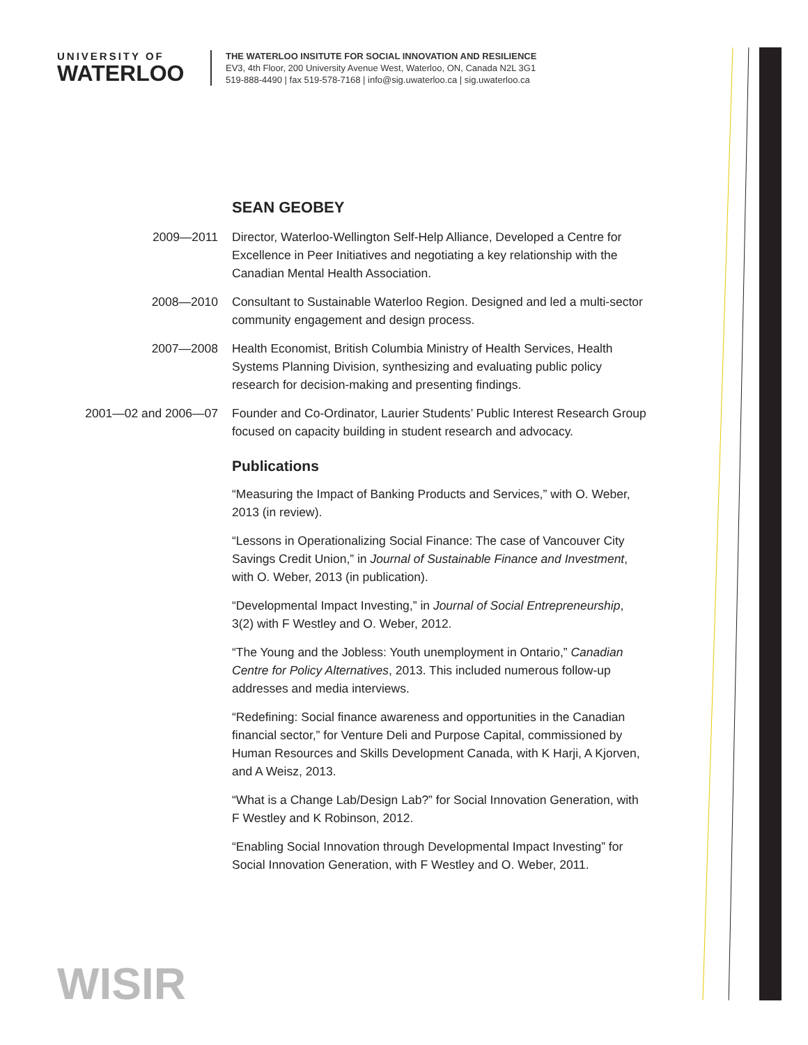UNIVERSITY OF
WATERLOO
THE WATERLOO INSITUTE FOR SOCIAL INNOVATION AND RESILIENCE
EV3, 4th Floor, 200 University Avenue West, Waterloo, ON, Canada N2L 3G1
519-888-4490 | fax 519-578-7168 | info@sig.uwaterloo.ca | sig.uwaterloo.ca
SEAN GEOBEY
2009—2011 Director, Waterloo-Wellington Self-Help Alliance, Developed a Centre for Excellence in Peer Initiatives and negotiating a key relationship with the Canadian Mental Health Association.
2008—2010 Consultant to Sustainable Waterloo Region. Designed and led a multi-sector community engagement and design process.
2007—2008 Health Economist, British Columbia Ministry of Health Services, Health Systems Planning Division, synthesizing and evaluating public policy research for decision-making and presenting findings.
2001—02 and 2006—07 Founder and Co-Ordinator, Laurier Students’ Public Interest Research Group focused on capacity building in student research and advocacy.
Publications
“Measuring the Impact of Banking Products and Services,” with O. Weber, 2013 (in review).
“Lessons in Operationalizing Social Finance: The case of Vancouver City Savings Credit Union,” in Journal of Sustainable Finance and Investment, with O. Weber, 2013 (in publication).
“Developmental Impact Investing,” in Journal of Social Entrepreneurship, 3(2) with F Westley and O. Weber, 2012.
“The Young and the Jobless: Youth unemployment in Ontario,” Canadian Centre for Policy Alternatives, 2013. This included numerous follow-up addresses and media interviews.
“Redefining: Social finance awareness and opportunities in the Canadian financial sector,” for Venture Deli and Purpose Capital, commissioned by Human Resources and Skills Development Canada, with K Harji, A Kjorven, and A Weisz, 2013.
“What is a Change Lab/Design Lab?” for Social Innovation Generation, with F Westley and K Robinson, 2012.
“Enabling Social Innovation through Developmental Impact Investing” for Social Innovation Generation, with F Westley and O. Weber, 2011.
WISIR